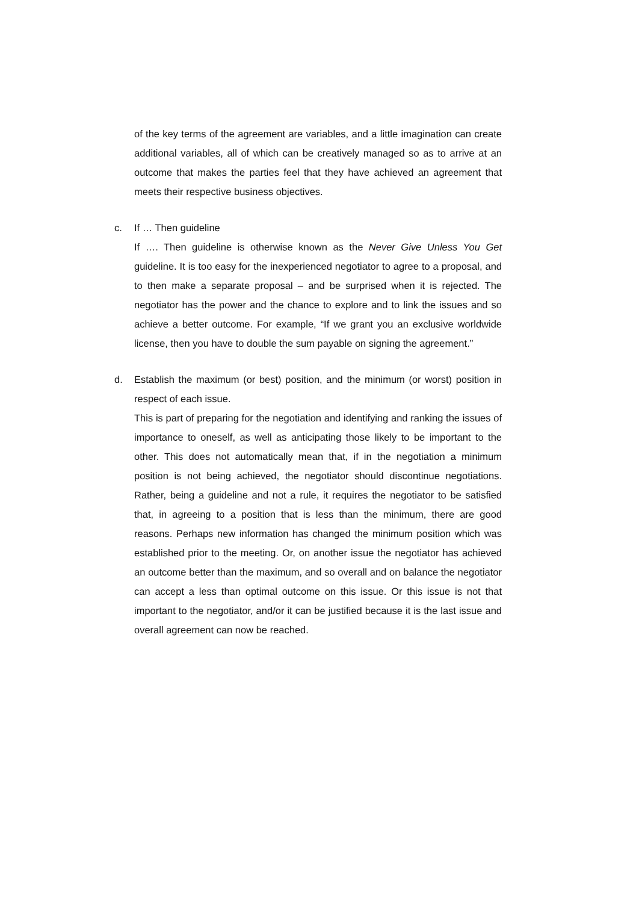of the key terms of the agreement are variables, and a little imagination can create additional variables, all of which can be creatively managed so as to arrive at an outcome that makes the parties feel that they have achieved an agreement that meets their respective business objectives.
c. If … Then guideline
If …. Then guideline is otherwise known as the Never Give Unless You Get guideline. It is too easy for the inexperienced negotiator to agree to a proposal, and to then make a separate proposal – and be surprised when it is rejected. The negotiator has the power and the chance to explore and to link the issues and so achieve a better outcome. For example, “If we grant you an exclusive worldwide license, then you have to double the sum payable on signing the agreement.”
d. Establish the maximum (or best) position, and the minimum (or worst) position in respect of each issue.
This is part of preparing for the negotiation and identifying and ranking the issues of importance to oneself, as well as anticipating those likely to be important to the other. This does not automatically mean that, if in the negotiation a minimum position is not being achieved, the negotiator should discontinue negotiations. Rather, being a guideline and not a rule, it requires the negotiator to be satisfied that, in agreeing to a position that is less than the minimum, there are good reasons. Perhaps new information has changed the minimum position which was established prior to the meeting. Or, on another issue the negotiator has achieved an outcome better than the maximum, and so overall and on balance the negotiator can accept a less than optimal outcome on this issue. Or this issue is not that important to the negotiator, and/or it can be justified because it is the last issue and overall agreement can now be reached.